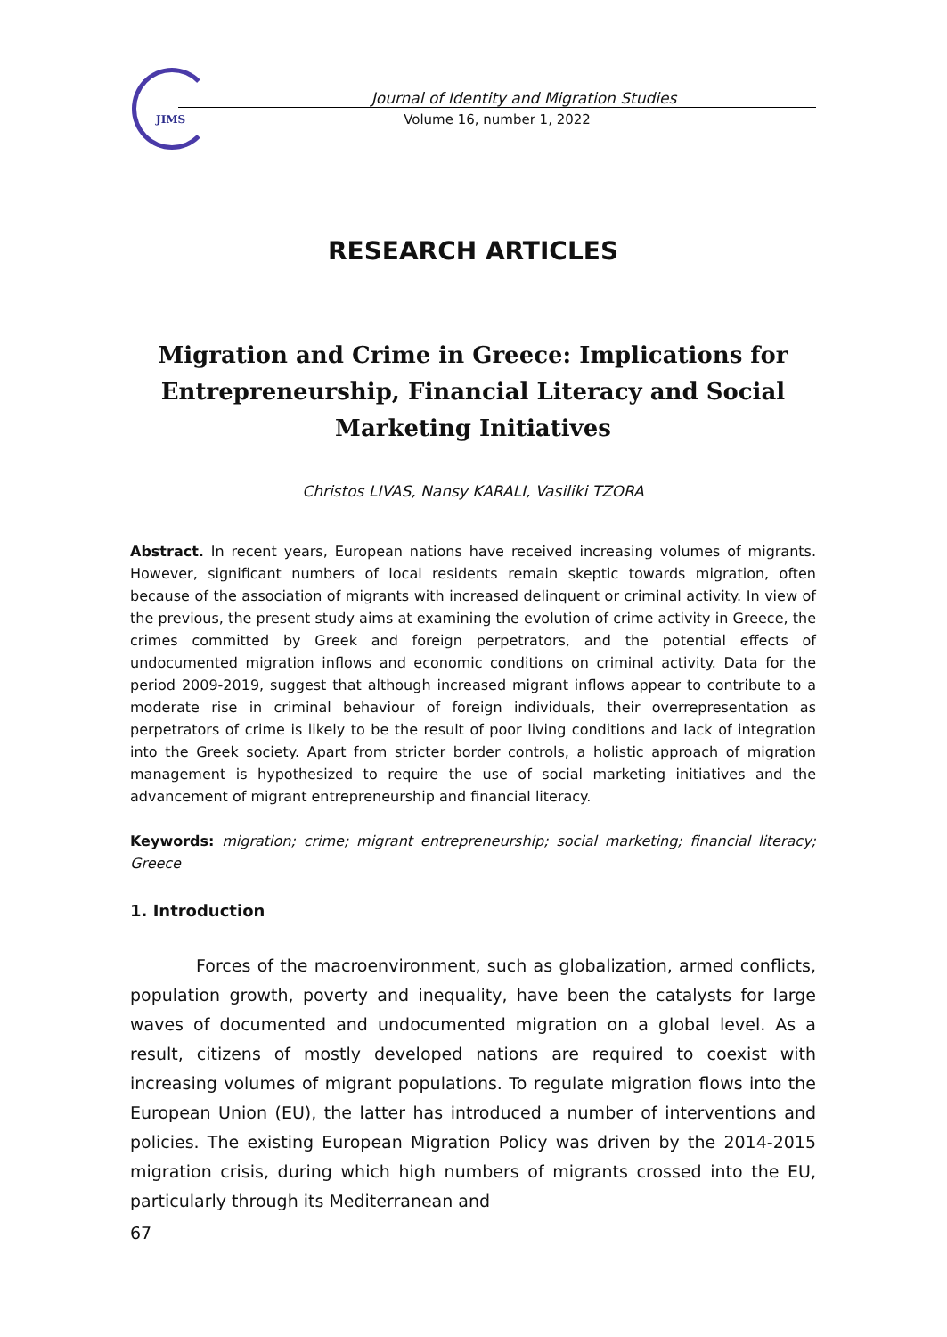JIMS
Journal of Identity and Migration Studies
Volume 16, number 1, 2022
RESEARCH ARTICLES
Migration and Crime in Greece: Implications for Entrepreneurship, Financial Literacy and Social Marketing Initiatives
Christos LIVAS, Nansy KARALI, Vasiliki TZORA
Abstract. In recent years, European nations have received increasing volumes of migrants. However, significant numbers of local residents remain skeptic towards migration, often because of the association of migrants with increased delinquent or criminal activity. In view of the previous, the present study aims at examining the evolution of crime activity in Greece, the crimes committed by Greek and foreign perpetrators, and the potential effects of undocumented migration inflows and economic conditions on criminal activity. Data for the period 2009-2019, suggest that although increased migrant inflows appear to contribute to a moderate rise in criminal behaviour of foreign individuals, their overrepresentation as perpetrators of crime is likely to be the result of poor living conditions and lack of integration into the Greek society. Apart from stricter border controls, a holistic approach of migration management is hypothesized to require the use of social marketing initiatives and the advancement of migrant entrepreneurship and financial literacy.
Keywords: migration; crime; migrant entrepreneurship; social marketing; financial literacy; Greece
1. Introduction
Forces of the macroenvironment, such as globalization, armed conflicts, population growth, poverty and inequality, have been the catalysts for large waves of documented and undocumented migration on a global level. As a result, citizens of mostly developed nations are required to coexist with increasing volumes of migrant populations. To regulate migration flows into the European Union (EU), the latter has introduced a number of interventions and policies. The existing European Migration Policy was driven by the 2014-2015 migration crisis, during which high numbers of migrants crossed into the EU, particularly through its Mediterranean and
67